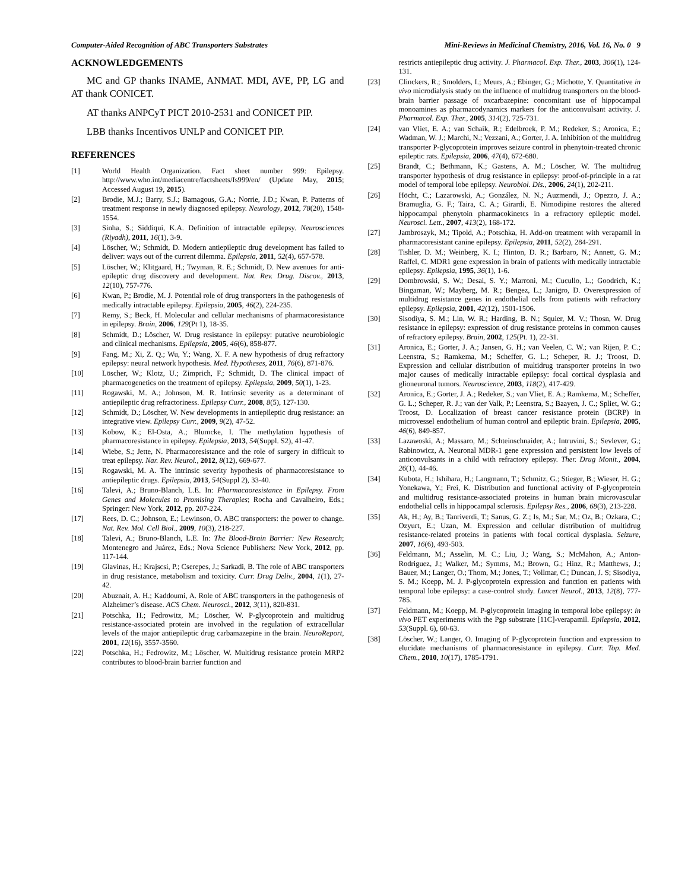Computer-Aided Recognition of ABC Transporters Substrates Mini-Reviews in Medicinal Chemistry, 2016, Vol. 16, No. 0 9
ACKNOWLEDGEMENTS
MC and GP thanks INAME, ANMAT. MDI, AVE, PP, LG and AT thank CONICET.
AT thanks ANPCyT PICT 2010-2531 and CONICET PIP.
LBB thanks Incentivos UNLP and CONICET PIP.
REFERENCES
[1] World Health Organization. Fact sheet number 999: Epilepsy. http://www.who.int/mediacentre/factsheets/fs999/en/ (Update May, 2015; Accessed August 19, 2015).
[2] Brodie, M.J.; Barry, S.J.; Bamagous, G.A.; Norrie, J.D.; Kwan, P. Patterns of treatment response in newly diagnosed epilepsy. Neurology, 2012, 78(20), 1548-1554.
[3] Sinha, S.; Siddiqui, K.A. Definition of intractable epilepsy. Neurosciences (Riyadh), 2011, 16(1), 3-9.
[4] Löscher, W.; Schmidt, D. Modern antiepileptic drug development has failed to deliver: ways out of the current dilemma. Epilepsia, 2011, 52(4), 657-578.
[5] Löscher, W.; Klitgaard, H.; Twyman, R. E.; Schmidt, D. New avenues for anti-epileptic drug discovery and development. Nat. Rev. Drug. Discov., 2013, 12(10), 757-776.
[6] Kwan, P.; Brodie, M. J. Potential role of drug transporters in the pathogenesis of medically intractable epilepsy. Epilepsia, 2005, 46(2), 224-235.
[7] Remy, S.; Beck, H. Molecular and cellular mechanisms of pharmacoresistance in epilepsy. Brain, 2006, 129(Pt 1), 18-35.
[8] Schmidt, D.; Löscher, W. Drug resistance in epilepsy: putative neurobiologic and clinical mechanisms. Epilepsia, 2005, 46(6), 858-877.
[9] Fang, M.; Xi, Z. Q.; Wu, Y.; Wang, X. F. A new hypothesis of drug refractory epilepsy: neural network hypothesis. Med. Hypotheses, 2011, 76(6), 871-876.
[10] Löscher, W.; Klotz, U.; Zimprich, F.; Schmidt, D. The clinical impact of pharmacogenetics on the treatment of epilepsy. Epilepsia, 2009, 50(1), 1-23.
[11] Rogawski, M. A.; Johnson, M. R. Intrinsic severity as a determinant of antiepileptic drug refractoriness. Epilepsy Curr., 2008, 8(5), 127-130.
[12] Schmidt, D.; Löscher, W. New developments in antiepileptic drug resistance: an integrative view. Epilepsy Curr., 2009, 9(2), 47-52.
[13] Kobow, K.; El-Osta, A.; Blumcke, I. The methylation hypothesis of pharmacoresistance in epilepsy. Epilepsia, 2013, 54(Suppl. S2), 41-47.
[14] Wiebe, S.; Jette, N. Pharmacoresistance and the role of surgery in difficult to treat epilepsy. Nar. Rev. Neurol., 2012, 8(12), 669-677.
[15] Rogawski, M. A. The intrinsic severity hypothesis of pharmacoresistance to antiepileptic drugs. Epilepsia, 2013, 54(Suppl 2), 33-40.
[16] Talevi, A.; Bruno-Blanch, L.E. In: Pharmacaoresistance in Epilepsy. From Genes and Molecules to Promising Therapies; Rocha and Cavalheiro, Eds.; Springer: New York, 2012, pp. 207-224.
[17] Rees, D. C.; Johnson, E.; Lewinson, O. ABC transporters: the power to change. Nat. Rev. Mol. Cell Biol., 2009, 10(3), 218-227.
[18] Talevi, A.; Bruno-Blanch, L.E. In: The Blood-Brain Barrier: New Research; Montenegro and Juárez, Eds.; Nova Science Publishers: New York, 2012, pp. 117-144.
[19] Glavinas, H.; Krajscsi, P.; Cserepes, J.; Sarkadi, B. The role of ABC transporters in drug resistance, metabolism and toxicity. Curr. Drug Deliv., 2004, 1(1), 27-42.
[20] Abuznait, A. H.; Kaddoumi, A. Role of ABC transporters in the pathogenesis of Alzheimer’s disease. ACS Chem. Neurosci., 2012, 3(11), 820-831.
[21] Potschka, H.; Fedrowitz, M.; Löscher, W. P-glycoprotein and multidrug resistance-associated protein are involved in the regulation of extracellular levels of the major antiepileptic drug carbamazepine in the brain. NeuroReport, 2001, 12(16), 3557-3560.
[22] Potschka, H.; Fedrowitz, M.; Löscher, W. Multidrug resistance protein MRP2 contributes to blood-brain barrier function and
restricts antiepileptic drug activity. J. Pharmacol. Exp. Ther., 2003, 306(1), 124-131.
[23] Clinckers, R.; Smolders, I.; Meurs, A.; Ebinger, G.; Michotte, Y. Quantitative in vivo microdialysis study on the influence of multidrug transporters on the blood-brain barrier passage of oxcarbazepine: concomitant use of hippocampal monoamines as pharmacodynamics markers for the anticonvulsant activity. J. Pharmacol. Exp. Ther., 2005, 314(2), 725-731.
[24] van Vliet, E. A.; van Schaik, R.; Edelbroek, P. M.; Redeker, S.; Aronica, E.; Wadman, W. J.; Marchi, N.; Vezzani, A.; Gorter, J. A. Inhibition of the multidrug transporter P-glycoprotein improves seizure control in phenytoin-treated chronic epileptic rats. Epilepsia, 2006, 47(4), 672-680.
[25] Brandt, C.; Bethmann, K.; Gastens, A. M.; Löscher, W. The multidrug transporter hypothesis of drug resistance in epilepsy: proof-of-principle in a rat model of temporal lobe epilepsy. Neurobiol. Dis., 2006, 24(1), 202-211.
[26] Höcht, C.; Lazarowski, A.; González, N. N.; Auzmendi, J.; Opezzo, J. A.; Bramuglia, G. F.; Taira, C. A.; Girardi, E. Nimodipine restores the altered hippocampal phenytoin pharmacokinetcs in a refractory epileptic model. Neurosci. Lett., 2007, 413(2), 168-172.
[27] Jambroszyk, M.; Tipold, A.; Potschka, H. Add-on treatment with verapamil in pharmacoresistant canine epilepsy. Epilepsia, 2011, 52(2), 284-291.
[28] Tishler, D. M.; Weinberg, K. I.; Hinton, D. R.; Barbaro, N.; Annett, G. M.; Raffel, C. MDR1 gene expression in brain of patients with medically intractable epilepsy. Epilepsia, 1995, 36(1), 1-6.
[29] Dombrowski, S. W.; Desai, S. Y.; Marroni, M.; Cucullo, L.; Goodrich, K.; Bingaman, W.; Mayberg, M. R.; Bengez, L.; Janigro, D. Overexpression of multidrug resistance genes in endothelial cells from patients with refractory epilepsy. Epilepsia, 2001, 42(12), 1501-1506.
[30] Sisodiya, S. M.; Lin, W. R.; Harding, B. N.; Squier, M. V.; Thosn, W. Drug resistance in epilepsy: expression of drug resistance proteins in common causes of refractory epilepsy. Brain, 2002, 125(Pt. 1), 22-31.
[31] Aronica, E.; Gorter, J. A.; Jansen, G. H.; van Veelen, C. W.; van Rijen, P. C.; Leenstra, S.; Ramkema, M.; Scheffer, G. L.; Scheper, R. J.; Troost, D. Expression and cellular distribution of multidrug transporter proteins in two major causes of medically intractable epilepsy: focal cortical dysplasia and glioneuronal tumors. Neuroscience, 2003, 118(2), 417-429.
[32] Aronica, E.; Gorter, J. A.; Redeker, S.; van Vliet, E. A.; Ramkema, M.; Scheffer, G. L.; Scheper, R. J.; van der Valk, P.; Leenstra, S.; Baayen, J. C.; Spliet, W. G.; Troost, D. Localization of breast cancer resistance protein (BCRP) in microvessel endothelium of human control and epileptic brain. Epilepsia, 2005, 46(6), 849-857.
[33] Lazawoski, A.; Massaro, M.; Schteinschnaider, A.; Intruvini, S.; Sevlever, G.; Rabinowicz, A. Neuronal MDR-1 gene expression and persistent low levels of anticonvulsants in a child with refractory epilepsy. Ther. Drug Monit., 2004, 26(1), 44-46.
[34] Kubota, H.; Ishihara, H.; Langmann, T.; Schmitz, G.; Stieger, B.; Wieser, H. G.; Yonekawa, Y.; Frei, K. Distribution and functional activity of P-glycoprotein and multidrug resistance-associated proteins in human brain microvascular endothelial cells in hippocampal sclerosis. Epilepsy Res., 2006, 68(3), 213-228.
[35] Ak, H.; Ay, B.; Tanriverdi, T.; Sanus, G. Z.; Is, M.; Sar, M.; Oz, B.; Ozkara, C.; Ozyurt, E.; Uzan, M. Expression and cellular distribution of multidrug resistance-related proteins in patients with focal cortical dysplasia. Seizure, 2007, 16(6), 493-503.
[36] Feldmann, M.; Asselin, M. C.; Liu, J.; Wang, S.; McMahon, A.; Anton-Rodriguez, J.; Walker, M.; Symms, M.; Brown, G.; Hinz, R.; Matthews, J.; Bauer, M.; Langer, O.; Thom, M.; Jones, T.; Vollmar, C.; Duncan, J. S; Sisodiya, S. M.; Koepp, M. J. P-glycoprotein expression and function en patients with temporal lobe epilepsy: a case-control study. Lancet Neurol., 2013, 12(8), 777-785.
[37] Feldmann, M.; Koepp, M. P-glycoprotein imaging in temporal lobe epilepsy: in vivo PET experiments with the Pgp substrate [11C]-verapamil. Epilepsia, 2012, 53(Suppl. 6), 60-63.
[38] Löscher, W.; Langer, O. Imaging of P-glycoprotein function and expression to elucidate mechanisms of pharmacoresistance in epilepsy. Curr. Top. Med. Chem., 2010, 10(17), 1785-1791.